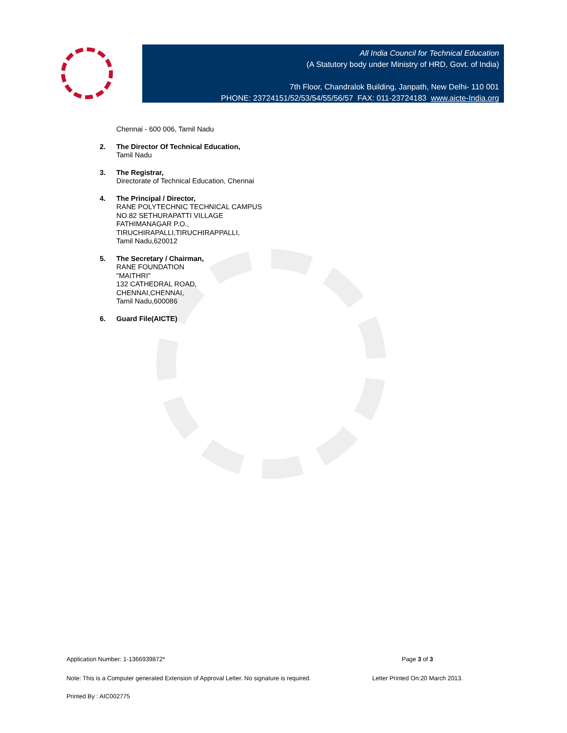All India Council for Technical Education
(A Statutory body under Ministry of HRD, Govt. of India)
7th Floor, Chandralok Building, Janpath, New Delhi- 110 001
PHONE: 23724151/52/53/54/55/56/57 FAX: 011-23724183 www.aicte-India.org
Chennai - 600 006, Tamil Nadu
2. The Director Of Technical Education,
Tamil Nadu
3. The Registrar,
Directorate of Technical Education, Chennai
4. The Principal / Director,
RANE POLYTECHNIC TECHNICAL CAMPUS
NO.82 SETHURAPATTI VILLAGE
FATHIMANAGAR P.O.,
TIRUCHIRAPALLI,TIRUCHIRAPPALLI,
Tamil Nadu,620012
5. The Secretary / Chairman,
RANE FOUNDATION
"MAITHRI"
132 CATHEDRAL ROAD,
CHENNAI,CHENNAI,
Tamil Nadu,600086
6. Guard File(AICTE)
Application Number: 1-1366939872* Page 3 of 3
Note: This is a Computer generated Extension of Approval Letter. No signature is required. Letter Printed On:20 March 2013.
Printed By : AIC002775